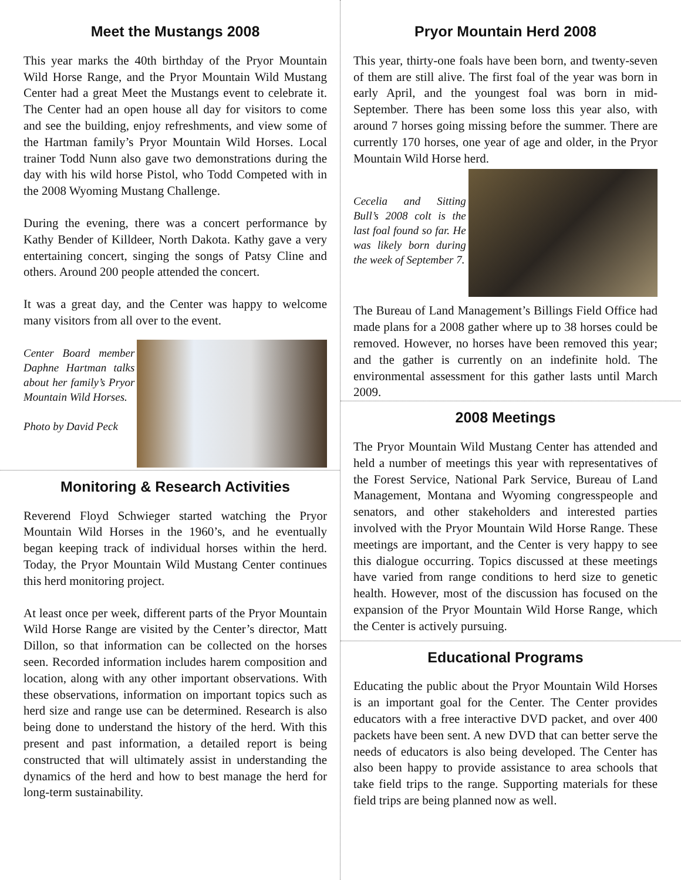Meet the Mustangs 2008
This year marks the 40th birthday of the Pryor Mountain Wild Horse Range, and the Pryor Mountain Wild Mustang Center had a great Meet the Mustangs event to celebrate it. The Center had an open house all day for visitors to come and see the building, enjoy refreshments, and view some of the Hartman family’s Pryor Mountain Wild Horses. Local trainer Todd Nunn also gave two demonstrations during the day with his wild horse Pistol, who Todd Competed with in the 2008 Wyoming Mustang Challenge.
During the evening, there was a concert performance by Kathy Bender of Killdeer, North Dakota. Kathy gave a very entertaining concert, singing the songs of Patsy Cline and others. Around 200 people attended the concert.
It was a great day, and the Center was happy to welcome many visitors from all over to the event.
Center Board member Daphne Hartman talks about her family’s Pryor Mountain Wild Horses.
Photo by David Peck
Monitoring & Research Activities
Reverend Floyd Schwieger started watching the Pryor Mountain Wild Horses in the 1960’s, and he eventually began keeping track of individual horses within the herd. Today, the Pryor Mountain Wild Mustang Center continues this herd monitoring project.
At least once per week, different parts of the Pryor Mountain Wild Horse Range are visited by the Center’s director, Matt Dillon, so that information can be collected on the horses seen. Recorded information includes harem composition and location, along with any other important observations. With these observations, information on important topics such as herd size and range use can be determined. Research is also being done to understand the history of the herd. With this present and past information, a detailed report is being constructed that will ultimately assist in understanding the dynamics of the herd and how to best manage the herd for long-term sustainability.
Pryor Mountain Herd 2008
This year, thirty-one foals have been born, and twenty-seven of them are still alive. The first foal of the year was born in early April, and the youngest foal was born in mid-September. There has been some loss this year also, with around 7 horses going missing before the summer. There are currently 170 horses, one year of age and older, in the Pryor Mountain Wild Horse herd.
Cecelia and Sitting Bull’s 2008 colt is the last foal found so far. He was likely born during the week of September 7.
The Bureau of Land Management’s Billings Field Office had made plans for a 2008 gather where up to 38 horses could be removed. However, no horses have been removed this year; and the gather is currently on an indefinite hold. The environmental assessment for this gather lasts until March 2009.
2008 Meetings
The Pryor Mountain Wild Mustang Center has attended and held a number of meetings this year with representatives of the Forest Service, National Park Service, Bureau of Land Management, Montana and Wyoming congresspeople and senators, and other stakeholders and interested parties involved with the Pryor Mountain Wild Horse Range. These meetings are important, and the Center is very happy to see this dialogue occurring. Topics discussed at these meetings have varied from range conditions to herd size to genetic health. However, most of the discussion has focused on the expansion of the Pryor Mountain Wild Horse Range, which the Center is actively pursuing.
Educational Programs
Educating the public about the Pryor Mountain Wild Horses is an important goal for the Center. The Center provides educators with a free interactive DVD packet, and over 400 packets have been sent. A new DVD that can better serve the needs of educators is also being developed. The Center has also been happy to provide assistance to area schools that take field trips to the range. Supporting materials for these field trips are being planned now as well.